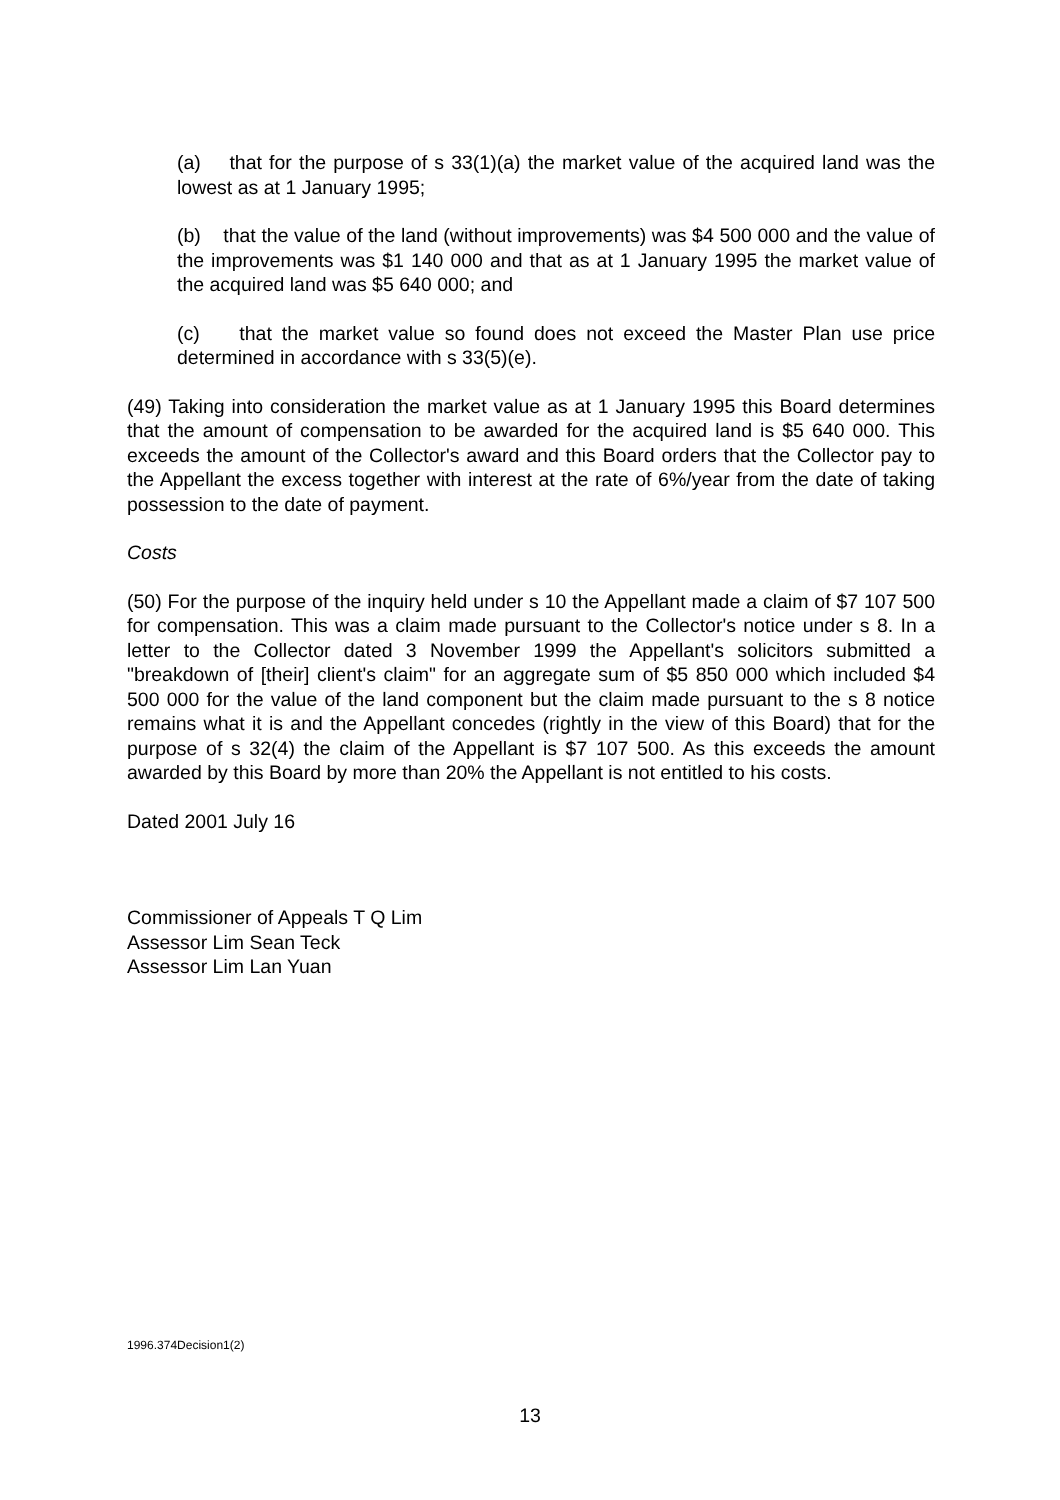(a) that for the purpose of s 33(1)(a) the market value of the acquired land was the lowest as at 1 January 1995;
(b) that the value of the land (without improvements) was $4 500 000 and the value of the improvements was $1 140 000 and that as at 1 January 1995 the market value of the acquired land was $5 640 000; and
(c) that the market value so found does not exceed the Master Plan use price determined in accordance with s 33(5)(e).
(49) Taking into consideration the market value as at 1 January 1995 this Board determines that the amount of compensation to be awarded for the acquired land is $5 640 000. This exceeds the amount of the Collector's award and this Board orders that the Collector pay to the Appellant the excess together with interest at the rate of 6%/year from the date of taking possession to the date of payment.
Costs
(50) For the purpose of the inquiry held under s 10 the Appellant made a claim of $7 107 500 for compensation. This was a claim made pursuant to the Collector's notice under s 8. In a letter to the Collector dated 3 November 1999 the Appellant's solicitors submitted a "breakdown of [their] client's claim" for an aggregate sum of $5 850 000 which included $4 500 000 for the value of the land component but the claim made pursuant to the s 8 notice remains what it is and the Appellant concedes (rightly in the view of this Board) that for the purpose of s 32(4) the claim of the Appellant is $7 107 500. As this exceeds the amount awarded by this Board by more than 20% the Appellant is not entitled to his costs.
Dated 2001 July 16
Commissioner of Appeals T Q Lim
Assessor Lim Sean Teck
Assessor Lim Lan Yuan
1996.374Decision1(2)
13